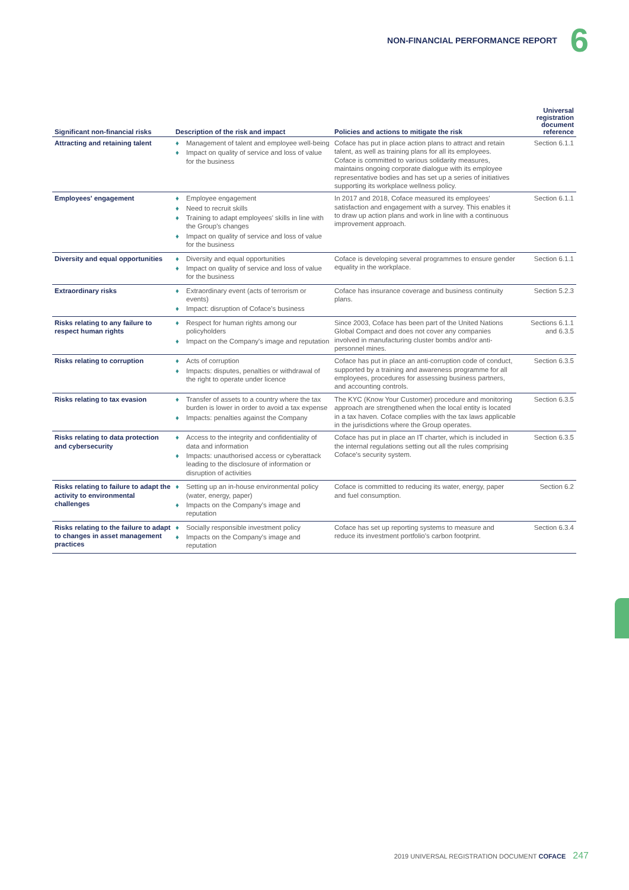NON-FINANCIAL PERFORMANCE REPORT 6
| Significant non-financial risks | Description of the risk and impact | Policies and actions to mitigate the risk | Universal registration document reference |
| --- | --- | --- | --- |
| Attracting and retaining talent | ♦ Management of talent and employee well-being ♦ Impact on quality of service and loss of value for the business | Coface has put in place action plans to attract and retain talent, as well as training plans for all its employees. Coface is committed to various solidarity measures, maintains ongoing corporate dialogue with its employee representative bodies and has set up a series of initiatives supporting its workplace wellness policy. | Section 6.1.1 |
| Employees' engagement | ♦ Employee engagement ♦ Need to recruit skills ♦ Training to adapt employees' skills in line with the Group's changes ♦ Impact on quality of service and loss of value for the business | In 2017 and 2018, Coface measured its employees' satisfaction and engagement with a survey. This enables it to draw up action plans and work in line with a continuous improvement approach. | Section 6.1.1 |
| Diversity and equal opportunities | ♦ Diversity and equal opportunities ♦ Impact on quality of service and loss of value for the business | Coface is developing several programmes to ensure gender equality in the workplace. | Section 6.1.1 |
| Extraordinary risks | ♦ Extraordinary event (acts of terrorism or events) ♦ Impact: disruption of Coface's business | Coface has insurance coverage and business continuity plans. | Section 5.2.3 |
| Risks relating to any failure to respect human rights | ♦ Respect for human rights among our policyholders ♦ Impact on the Company's image and reputation | Since 2003, Coface has been part of the United Nations Global Compact and does not cover any companies involved in manufacturing cluster bombs and/or anti-personnel mines. | Sections 6.1.1 and 6.3.5 |
| Risks relating to corruption | ♦ Acts of corruption ♦ Impacts: disputes, penalties or withdrawal of the right to operate under licence | Coface has put in place an anti-corruption code of conduct, supported by a training and awareness programme for all employees, procedures for assessing business partners, and accounting controls. | Section 6.3.5 |
| Risks relating to tax evasion | ♦ Transfer of assets to a country where the tax burden is lower in order to avoid a tax expense ♦ Impacts: penalties against the Company | The KYC (Know Your Customer) procedure and monitoring approach are strengthened when the local entity is located in a tax haven. Coface complies with the tax laws applicable in the jurisdictions where the Group operates. | Section 6.3.5 |
| Risks relating to data protection and cybersecurity | ♦ Access to the integrity and confidentiality of data and information ♦ Impacts: unauthorised access or cyberattack leading to the disclosure of information or disruption of activities | Coface has put in place an IT charter, which is included in the internal regulations setting out all the rules comprising Coface's security system. | Section 6.3.5 |
| Risks relating to failure to adapt the activity to environmental challenges | ♦ Setting up an in-house environmental policy (water, energy, paper) ♦ Impacts on the Company's image and reputation | Coface is committed to reducing its water, energy, paper and fuel consumption. | Section 6.2 |
| Risks relating to the failure to adapt to changes in asset management practices | ♦ Socially responsible investment policy ♦ Impacts on the Company's image and reputation | Coface has set up reporting systems to measure and reduce its investment portfolio's carbon footprint. | Section 6.3.4 |
2019 UNIVERSAL REGISTRATION DOCUMENT COFACE 247